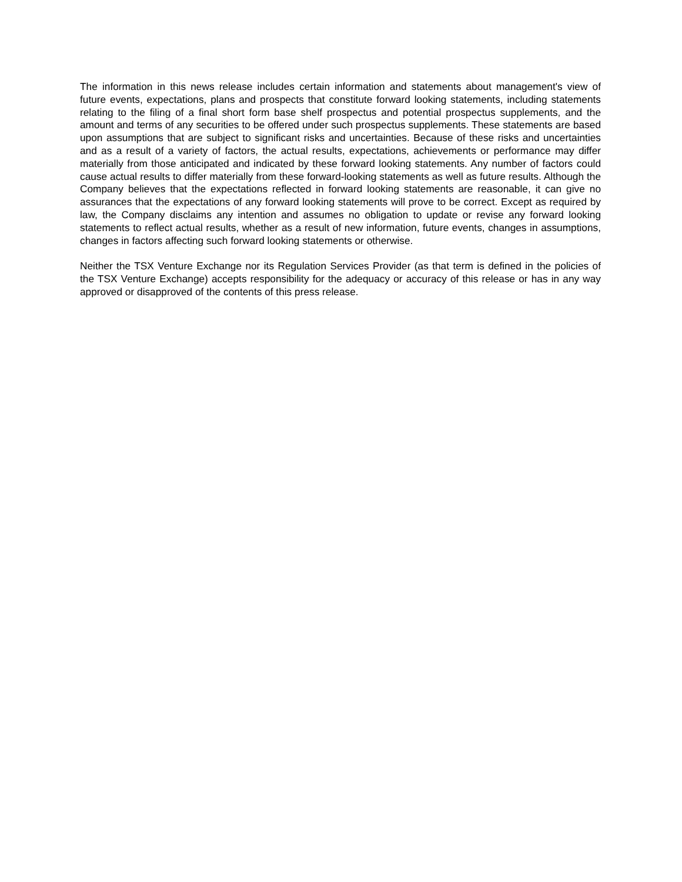The information in this news release includes certain information and statements about management's view of future events, expectations, plans and prospects that constitute forward looking statements, including statements relating to the filing of a final short form base shelf prospectus and potential prospectus supplements, and the amount and terms of any securities to be offered under such prospectus supplements. These statements are based upon assumptions that are subject to significant risks and uncertainties. Because of these risks and uncertainties and as a result of a variety of factors, the actual results, expectations, achievements or performance may differ materially from those anticipated and indicated by these forward looking statements. Any number of factors could cause actual results to differ materially from these forward-looking statements as well as future results. Although the Company believes that the expectations reflected in forward looking statements are reasonable, it can give no assurances that the expectations of any forward looking statements will prove to be correct. Except as required by law, the Company disclaims any intention and assumes no obligation to update or revise any forward looking statements to reflect actual results, whether as a result of new information, future events, changes in assumptions, changes in factors affecting such forward looking statements or otherwise.
Neither the TSX Venture Exchange nor its Regulation Services Provider (as that term is defined in the policies of the TSX Venture Exchange) accepts responsibility for the adequacy or accuracy of this release or has in any way approved or disapproved of the contents of this press release.